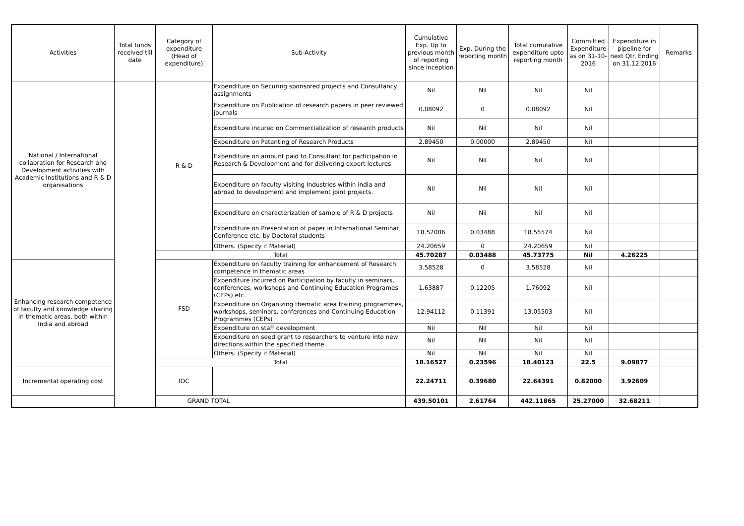| Activities | Total funds received till date | Category of expenditure (Head of expenditure) | Sub-Activity | Cumulative Exp. Up to previous month of reporting since inception | Exp. During the reporting month | Total cumulative expenditure upto reporting month | Committed Expenditure as on 31-10-2016 | Expenditure in pipeline for next Qtr. Ending on 31.12.2016 | Remarks |
| --- | --- | --- | --- | --- | --- | --- | --- | --- | --- |
| National / International collabration for Research and Development activities with Academic Institutions and R & D organisations | | R & D | Expenditure on Securing sponsored projects and Consultancy assignments | Nil | Nil | Nil | Nil | | |
| | | | Expenditure on Publication of research papers in peer reviewed journals | 0.08092 | 0 | 0.08092 | Nil | | |
| | | | Expenditure incured on Commercialization of research products | Nil | Nil | Nil | Nil | | |
| | | | Expenditure on Patenting of Research Products | 2.89450 | 0.00000 | 2.89450 | Nil | | |
| | | | Expenditure on amount paid to Consultant for participation in Research & Development and for delivering expert lectures | Nil | Nil | Nil | Nil | | |
| | | | Expenditure on faculty visiting Industries within india and abroad to development and implement joint projects. | Nil | Nil | Nil | Nil | | |
| | | | Expenditure on characterization of sample of R & D projects | Nil | Nil | Nil | Nil | | |
| | | | Expenditure on Presentation of paper in International Seminar, Conference etc. by Doctoral students | 18.52086 | 0.03488 | 18.55574 | Nil | | |
| | | | Others. (Specify if Material) | 24.20659 | 0 | 24.20659 | Nil | | |
| | | Total | | 45.70287 | 0.03488 | 45.73775 | Nil | 4.26225 | |
| Enhancing research competence of faculty and knowledge sharing in thematic areas, both within India and abroad | | FSD | Expenditure on faculty training for enhancement of Research competence in thematic areas | 3.58528 | 0 | 3.58528 | Nil | | |
| | | | Expenditure incurred on Participation by faculty in seminars, conferences, workshops and Continuing Education Programes (CEPs) etc. | 1.63887 | 0.12205 | 1.76092 | Nil | | |
| | | | Expenditure on Organizing thematic area training programmes, workshops, seminars, conferences and Continuing Education Programmes (CEPs) | 12.94112 | 0.11391 | 13.05503 | Nil | | |
| | | | Expenditure on staff development | Nil | Nil | Nil | Nil | | |
| | | | Expenditure on seed grant to researchers to venture into new directions within the specified theme. | Nil | Nil | Nil | Nil | | |
| | | | Others. (Specify if Material) | Nil | Nil | Nil | Nil | | |
| | | Total | | 18.16527 | 0.23596 | 18.40123 | 22.5 | 9.09877 | |
| Incremental operating cost | | IOC | | 22.24711 | 0.39680 | 22.64391 | 0.82000 | 3.92609 | |
| GRAND TOTAL | | | | 439.50101 | 2.61764 | 442.11865 | 25.27000 | 32.68211 | |